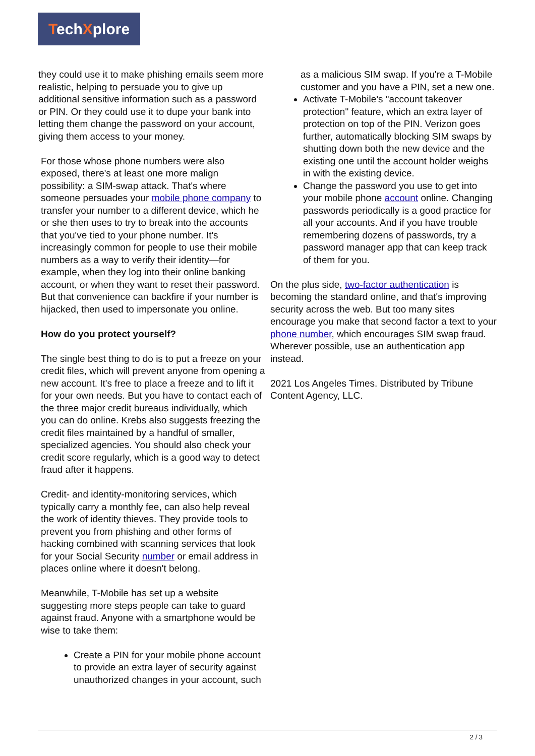TechXplore
they could use it to make phishing emails seem more realistic, helping to persuade you to give up additional sensitive information such as a password or PIN. Or they could use it to dupe your bank into letting them change the password on your account, giving them access to your money.
For those whose phone numbers were also exposed, there's at least one more malign possibility: a SIM-swap attack. That's where someone persuades your mobile phone company to transfer your number to a different device, which he or she then uses to try to break into the accounts that you've tied to your phone number. It's increasingly common for people to use their mobile numbers as a way to verify their identity—for example, when they log into their online banking account, or when they want to reset their password. But that convenience can backfire if your number is hijacked, then used to impersonate you online.
How do you protect yourself?
The single best thing to do is to put a freeze on your credit files, which will prevent anyone from opening a new account. It's free to place a freeze and to lift it for your own needs. But you have to contact each of the three major credit bureaus individually, which you can do online. Krebs also suggests freezing the credit files maintained by a handful of smaller, specialized agencies. You should also check your credit score regularly, which is a good way to detect fraud after it happens.
Credit- and identity-monitoring services, which typically carry a monthly fee, can also help reveal the work of identity thieves. They provide tools to prevent you from phishing and other forms of hacking combined with scanning services that look for your Social Security number or email address in places online where it doesn't belong.
Meanwhile, T-Mobile has set up a website suggesting more steps people can take to guard against fraud. Anyone with a smartphone would be wise to take them:
Create a PIN for your mobile phone account to provide an extra layer of security against unauthorized changes in your account, such
as a malicious SIM swap. If you're a T-Mobile customer and you have a PIN, set a new one.
Activate T-Mobile's "account takeover protection" feature, which an extra layer of protection on top of the PIN. Verizon goes further, automatically blocking SIM swaps by shutting down both the new device and the existing one until the account holder weighs in with the existing device.
Change the password you use to get into your mobile phone account online. Changing passwords periodically is a good practice for all your accounts. And if you have trouble remembering dozens of passwords, try a password manager app that can keep track of them for you.
On the plus side, two-factor authentication is becoming the standard online, and that's improving security across the web. But too many sites encourage you make that second factor a text to your phone number, which encourages SIM swap fraud. Wherever possible, use an authentication app instead.
2021 Los Angeles Times. Distributed by Tribune Content Agency, LLC.
2 / 3